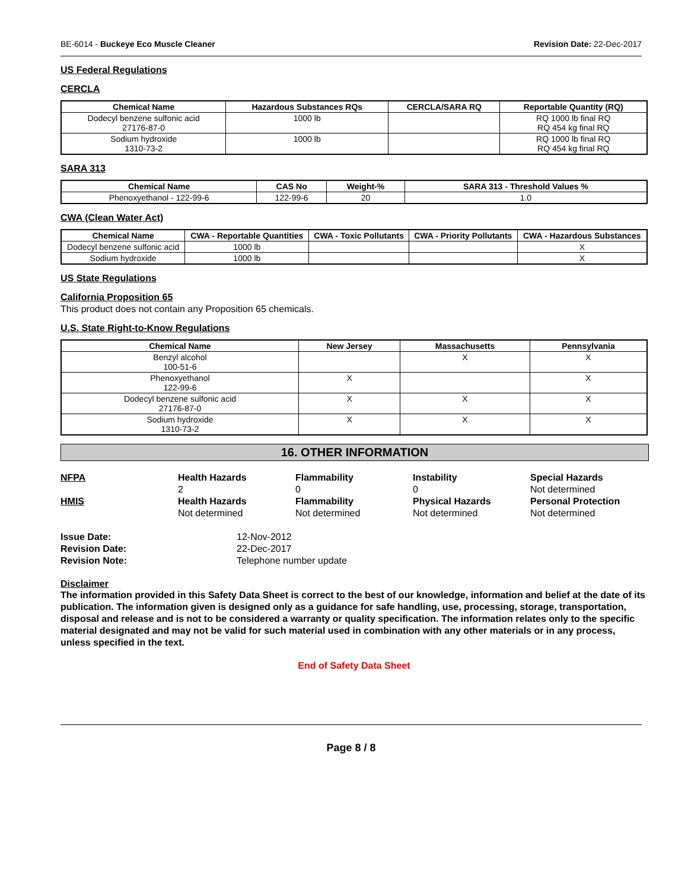BE-6014 - Buckeye Eco Muscle Cleaner Revision Date: 22-Dec-2017
US Federal Regulations
CERCLA
| Chemical Name | Hazardous Substances RQs | CERCLA/SARA RQ | Reportable Quantity (RQ) |
| --- | --- | --- | --- |
| Dodecyl benzene sulfonic acid 27176-87-0 | 1000 lb | | RQ 1000 lb final RQ RQ 454 kg final RQ |
| Sodium hydroxide 1310-73-2 | 1000 lb | | RQ 1000 lb final RQ RQ 454 kg final RQ |
SARA 313
| Chemical Name | CAS No | Weight-% | SARA 313 - Threshold Values % |
| --- | --- | --- | --- |
| Phenoxyethanol - 122-99-6 | 122-99-6 | 20 | 1.0 |
CWA (Clean Water Act)
| Chemical Name | CWA - Reportable Quantities | CWA - Toxic Pollutants | CWA - Priority Pollutants | CWA - Hazardous Substances |
| --- | --- | --- | --- | --- |
| Dodecyl benzene sulfonic acid | 1000 lb | | | X |
| Sodium hydroxide | 1000 lb | | | X |
US State Regulations
California Proposition 65
This product does not contain any Proposition 65 chemicals.
U.S. State Right-to-Know Regulations
| Chemical Name | New Jersey | Massachusetts | Pennsylvania |
| --- | --- | --- | --- |
| Benzyl alcohol 100-51-6 | | X | X |
| Phenoxyethanol 122-99-6 | X | | X |
| Dodecyl benzene sulfonic acid 27176-87-0 | X | X | X |
| Sodium hydroxide 1310-73-2 | X | X | X |
16. OTHER INFORMATION
NFPA
Health Hazards
2
Flammability
0
Instability
0
Special Hazards
Not determined
HMIS
Health Hazards
Not determined
Flammability
Not determined
Physical Hazards
Not determined
Personal Protection
Not determined
Issue Date: 12-Nov-2012 Revision Date: 22-Dec-2017 Revision Note: Telephone number update
Disclaimer
The information provided in this Safety Data Sheet is correct to the best of our knowledge, information and belief at the date of its publication. The information given is designed only as a guidance for safe handling, use, processing, storage, transportation, disposal and release and is not to be considered a warranty or quality specification. The information relates only to the specific material designated and may not be valid for such material used in combination with any other materials or in any process, unless specified in the text.
End of Safety Data Sheet
Page 8 / 8